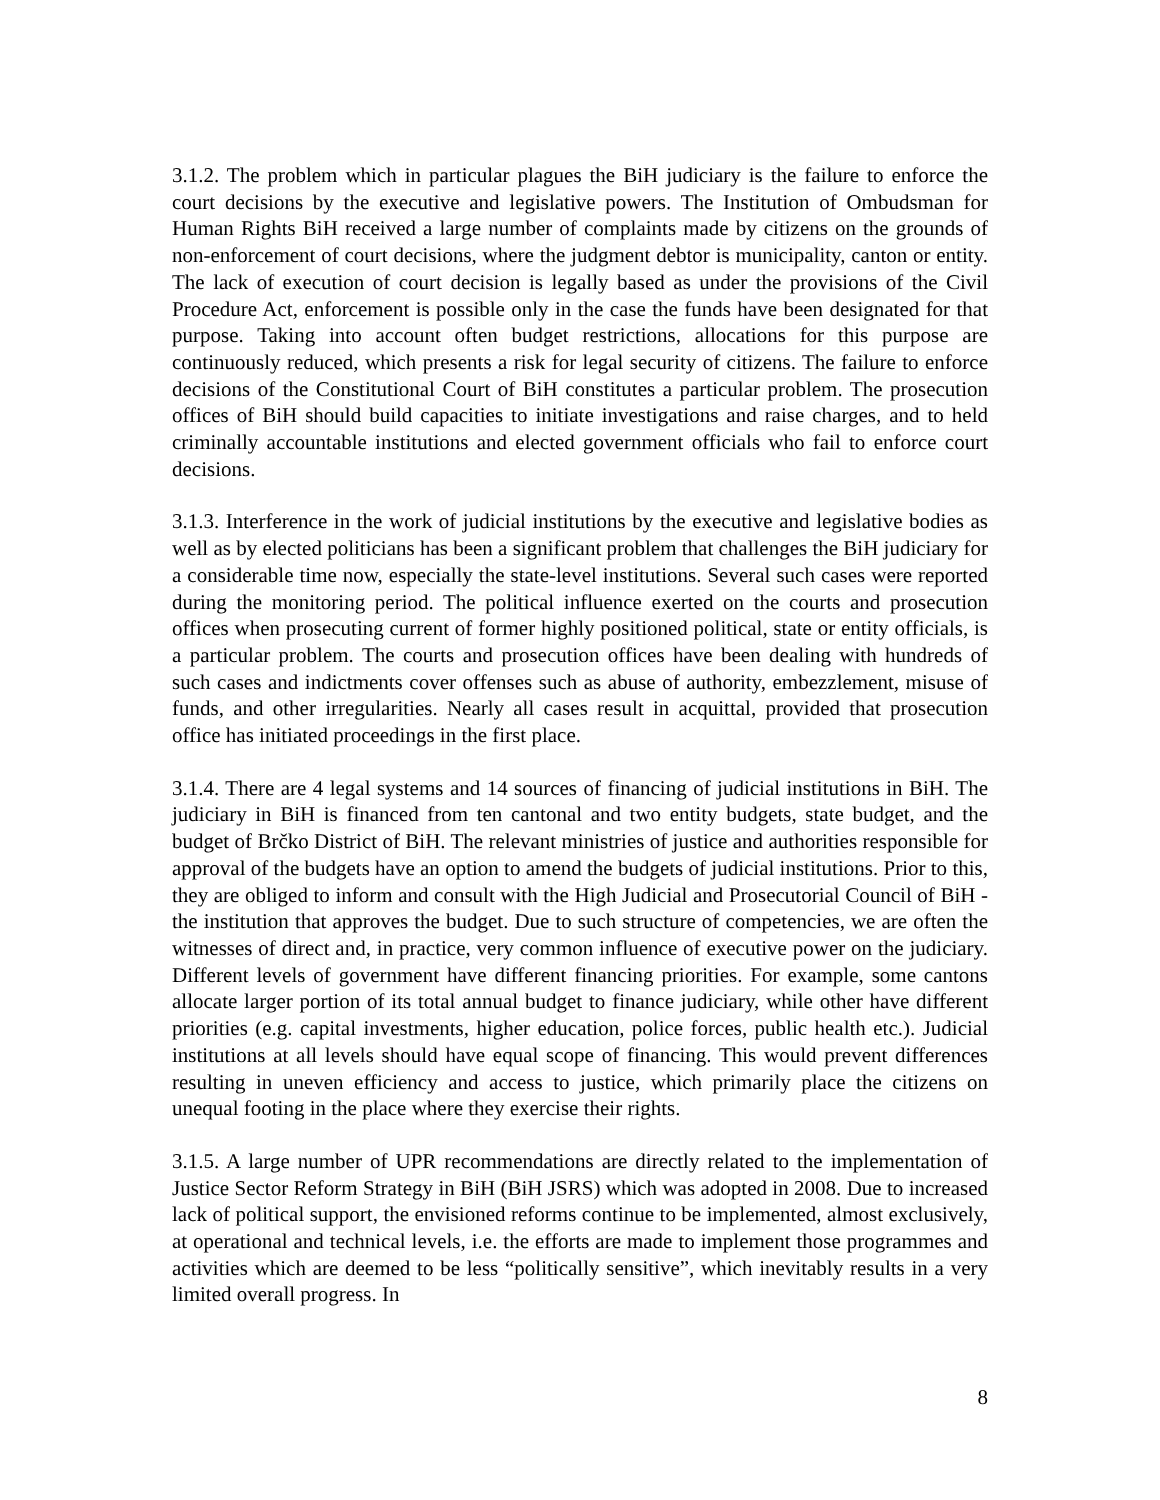3.1.2. The problem which in particular plagues the BiH judiciary is the failure to enforce the court decisions by the executive and legislative powers. The Institution of Ombudsman for Human Rights BiH received a large number of complaints made by citizens on the grounds of non-enforcement of court decisions, where the judgment debtor is municipality, canton or entity. The lack of execution of court decision is legally based as under the provisions of the Civil Procedure Act, enforcement is possible only in the case the funds have been designated for that purpose. Taking into account often budget restrictions, allocations for this purpose are continuously reduced, which presents a risk for legal security of citizens. The failure to enforce decisions of the Constitutional Court of BiH constitutes a particular problem. The prosecution offices of BiH should build capacities to initiate investigations and raise charges, and to held criminally accountable institutions and elected government officials who fail to enforce court decisions.
3.1.3. Interference in the work of judicial institutions by the executive and legislative bodies as well as by elected politicians has been a significant problem that challenges the BiH judiciary for a considerable time now, especially the state-level institutions. Several such cases were reported during the monitoring period. The political influence exerted on the courts and prosecution offices when prosecuting current of former highly positioned political, state or entity officials, is a particular problem. The courts and prosecution offices have been dealing with hundreds of such cases and indictments cover offenses such as abuse of authority, embezzlement, misuse of funds, and other irregularities. Nearly all cases result in acquittal, provided that prosecution office has initiated proceedings in the first place.
3.1.4. There are 4 legal systems and 14 sources of financing of judicial institutions in BiH. The judiciary in BiH is financed from ten cantonal and two entity budgets, state budget, and the budget of Brčko District of BiH. The relevant ministries of justice and authorities responsible for approval of the budgets have an option to amend the budgets of judicial institutions. Prior to this, they are obliged to inform and consult with the High Judicial and Prosecutorial Council of BiH - the institution that approves the budget. Due to such structure of competencies, we are often the witnesses of direct and, in practice, very common influence of executive power on the judiciary. Different levels of government have different financing priorities. For example, some cantons allocate larger portion of its total annual budget to finance judiciary, while other have different priorities (e.g. capital investments, higher education, police forces, public health etc.). Judicial institutions at all levels should have equal scope of financing. This would prevent differences resulting in uneven efficiency and access to justice, which primarily place the citizens on unequal footing in the place where they exercise their rights.
3.1.5. A large number of UPR recommendations are directly related to the implementation of Justice Sector Reform Strategy in BiH (BiH JSRS) which was adopted in 2008. Due to increased lack of political support, the envisioned reforms continue to be implemented, almost exclusively, at operational and technical levels, i.e. the efforts are made to implement those programmes and activities which are deemed to be less “politically sensitive”, which inevitably results in a very limited overall progress. In
8